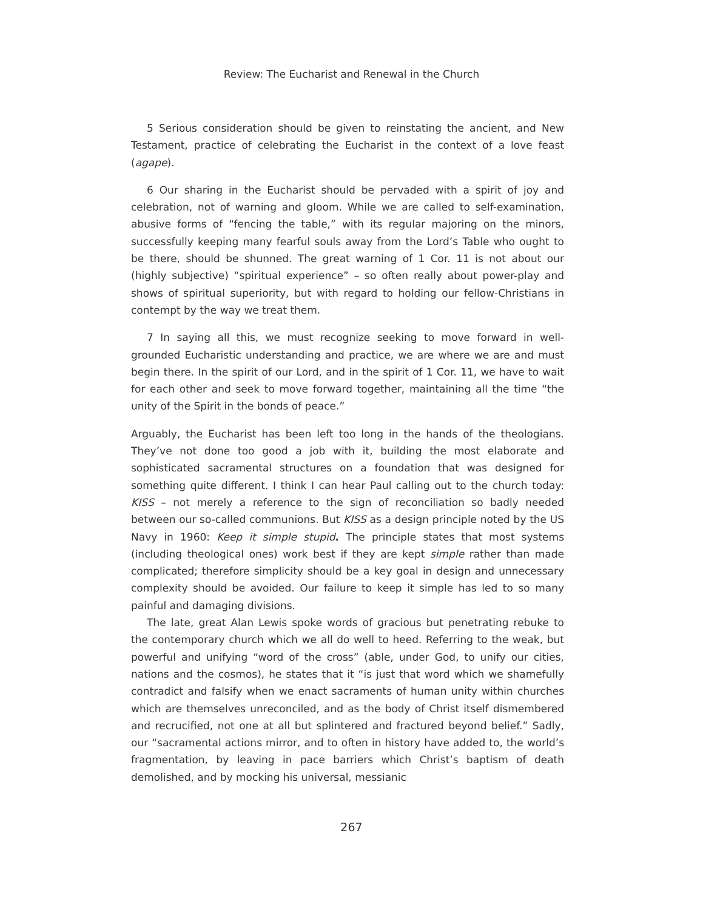Review: The Eucharist and Renewal in the Church
5 Serious consideration should be given to reinstating the ancient, and New Testament, practice of celebrating the Eucharist in the context of a love feast (agape).
6 Our sharing in the Eucharist should be pervaded with a spirit of joy and celebration, not of warning and gloom. While we are called to self-examination, abusive forms of “fencing the table,” with its regular majoring on the minors, successfully keeping many fearful souls away from the Lord’s Table who ought to be there, should be shunned. The great warning of 1 Cor. 11 is not about our (highly subjective) “spiritual experience” – so often really about power-play and shows of spiritual superiority, but with regard to holding our fellow-Christians in contempt by the way we treat them.
7 In saying all this, we must recognize seeking to move forward in well-grounded Eucharistic understanding and practice, we are where we are and must begin there. In the spirit of our Lord, and in the spirit of 1 Cor. 11, we have to wait for each other and seek to move forward together, maintaining all the time “the unity of the Spirit in the bonds of peace.”
Arguably, the Eucharist has been left too long in the hands of the theologians. They’ve not done too good a job with it, building the most elaborate and sophisticated sacramental structures on a foundation that was designed for something quite different. I think I can hear Paul calling out to the church today: KISS – not merely a reference to the sign of reconciliation so badly needed between our so-called communions. But KISS as a design principle noted by the US Navy in 1960: Keep it simple stupid. The principle states that most systems (including theological ones) work best if they are kept simple rather than made complicated; therefore simplicity should be a key goal in design and unnecessary complexity should be avoided. Our failure to keep it simple has led to so many painful and damaging divisions.
The late, great Alan Lewis spoke words of gracious but penetrating rebuke to the contemporary church which we all do well to heed. Referring to the weak, but powerful and unifying “word of the cross” (able, under God, to unify our cities, nations and the cosmos), he states that it “is just that word which we shamefully contradict and falsify when we enact sacraments of human unity within churches which are themselves unreconciled, and as the body of Christ itself dismembered and recrucified, not one at all but splintered and fractured beyond belief.” Sadly, our “sacramental actions mirror, and to often in history have added to, the world’s fragmentation, by leaving in pace barriers which Christ’s baptism of death demolished, and by mocking his universal, messianic
267